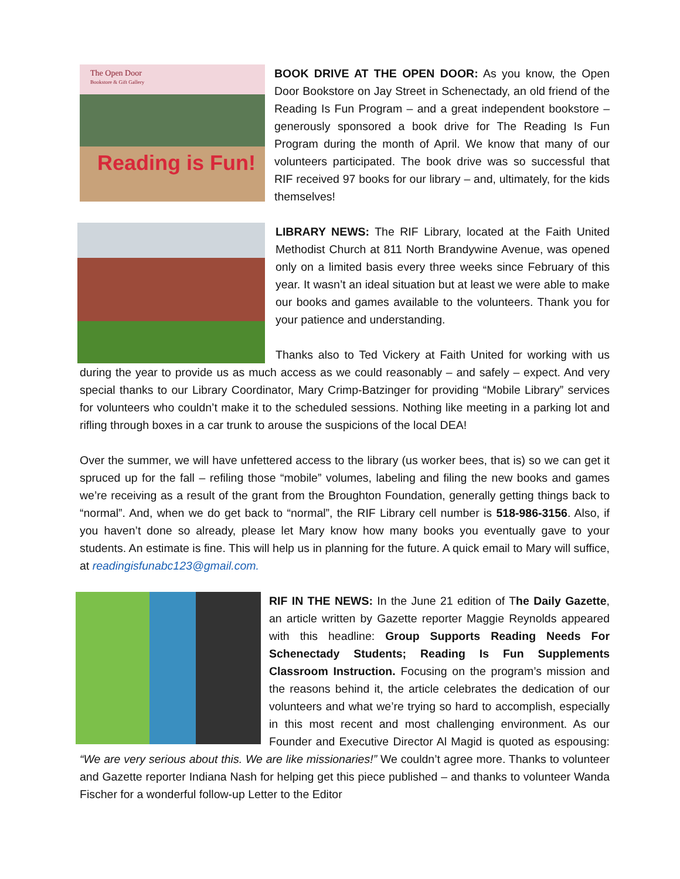The Open Door
Bookstore & Gift Gallery
Reading is Fun!
BOOK DRIVE AT THE OPEN DOOR: As you know, the Open Door Bookstore on Jay Street in Schenectady, an old friend of the Reading Is Fun Program – and a great independent bookstore – generously sponsored a book drive for The Reading Is Fun Program during the month of April. We know that many of our volunteers participated. The book drive was so successful that RIF received 97 books for our library – and, ultimately, for the kids themselves!
LIBRARY NEWS: The RIF Library, located at the Faith United Methodist Church at 811 North Brandywine Avenue, was opened only on a limited basis every three weeks since February of this year. It wasn’t an ideal situation but at least we were able to make our books and games available to the volunteers. Thank you for your patience and understanding.
Thanks also to Ted Vickery at Faith United for working with us during the year to provide us as much access as we could reasonably – and safely – expect. And very special thanks to our Library Coordinator, Mary Crimp-Batzinger for providing “Mobile Library” services for volunteers who couldn’t make it to the scheduled sessions. Nothing like meeting in a parking lot and rifling through boxes in a car trunk to arouse the suspicions of the local DEA!
Over the summer, we will have unfettered access to the library (us worker bees, that is) so we can get it spruced up for the fall – refiling those “mobile” volumes, labeling and filing the new books and games we’re receiving as a result of the grant from the Broughton Foundation, generally getting things back to “normal”. And, when we do get back to “normal”, the RIF Library cell number is 518-986-3156. Also, if you haven’t done so already, please let Mary know how many books you eventually gave to your students. An estimate is fine. This will help us in planning for the future. A quick email to Mary will suffice, at readingisfunabc123@gmail.com.
RIF IN THE NEWS: In the June 21 edition of The Daily Gazette, an article written by Gazette reporter Maggie Reynolds appeared with this headline: Group Supports Reading Needs For Schenectady Students; Reading Is Fun Supplements Classroom Instruction. Focusing on the program’s mission and the reasons behind it, the article celebrates the dedication of our volunteers and what we’re trying so hard to accomplish, especially in this most recent and most challenging environment. As our Founder and Executive Director Al Magid is quoted as espousing: “We are very serious about this. We are like missionaries!” We couldn’t agree more. Thanks to volunteer and Gazette reporter Indiana Nash for helping get this piece published – and thanks to volunteer Wanda Fischer for a wonderful follow-up Letter to the Editor